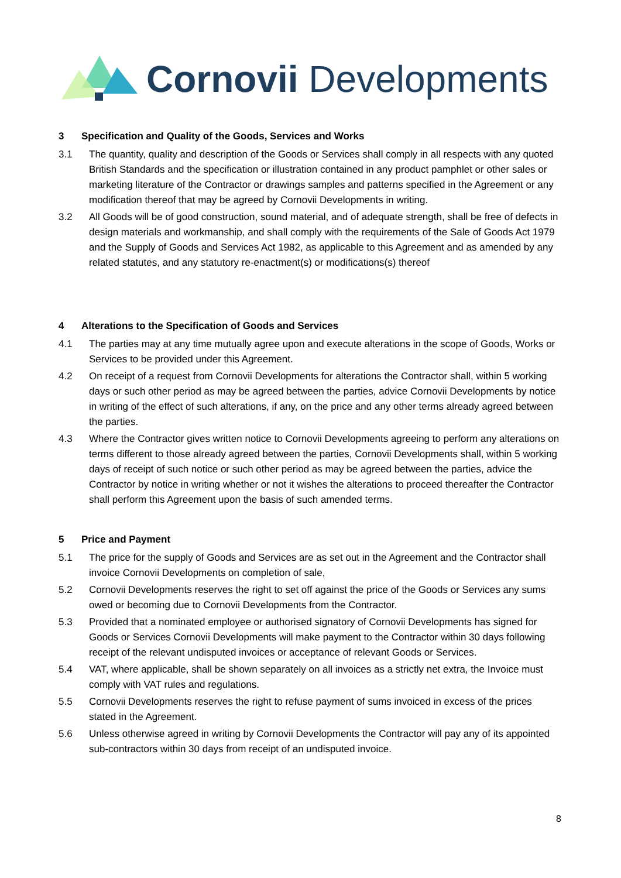Cornovii Developments
3 Specification and Quality of the Goods, Services and Works
3.1 The quantity, quality and description of the Goods or Services shall comply in all respects with any quoted British Standards and the specification or illustration contained in any product pamphlet or other sales or marketing literature of the Contractor or drawings samples and patterns specified in the Agreement or any modification thereof that may be agreed by Cornovii Developments in writing.
3.2 All Goods will be of good construction, sound material, and of adequate strength, shall be free of defects in design materials and workmanship, and shall comply with the requirements of the Sale of Goods Act 1979 and the Supply of Goods and Services Act 1982, as applicable to this Agreement and as amended by any related statutes, and any statutory re-enactment(s) or modifications(s) thereof
4 Alterations to the Specification of Goods and Services
4.1 The parties may at any time mutually agree upon and execute alterations in the scope of Goods, Works or Services to be provided under this Agreement.
4.2 On receipt of a request from Cornovii Developments for alterations the Contractor shall, within 5 working days or such other period as may be agreed between the parties, advice Cornovii Developments by notice in writing of the effect of such alterations, if any, on the price and any other terms already agreed between the parties.
4.3 Where the Contractor gives written notice to Cornovii Developments agreeing to perform any alterations on terms different to those already agreed between the parties, Cornovii Developments shall, within 5 working days of receipt of such notice or such other period as may be agreed between the parties, advice the Contractor by notice in writing whether or not it wishes the alterations to proceed thereafter the Contractor shall perform this Agreement upon the basis of such amended terms.
5 Price and Payment
5.1 The price for the supply of Goods and Services are as set out in the Agreement and the Contractor shall invoice Cornovii Developments on completion of sale,
5.2 Cornovii Developments reserves the right to set off against the price of the Goods or Services any sums owed or becoming due to Cornovii Developments from the Contractor.
5.3 Provided that a nominated employee or authorised signatory of Cornovii Developments has signed for Goods or Services Cornovii Developments will make payment to the Contractor within 30 days following receipt of the relevant undisputed invoices or acceptance of relevant Goods or Services.
5.4 VAT, where applicable, shall be shown separately on all invoices as a strictly net extra, the Invoice must comply with VAT rules and regulations.
5.5 Cornovii Developments reserves the right to refuse payment of sums invoiced in excess of the prices stated in the Agreement.
5.6 Unless otherwise agreed in writing by Cornovii Developments the Contractor will pay any of its appointed sub-contractors within 30 days from receipt of an undisputed invoice.
8